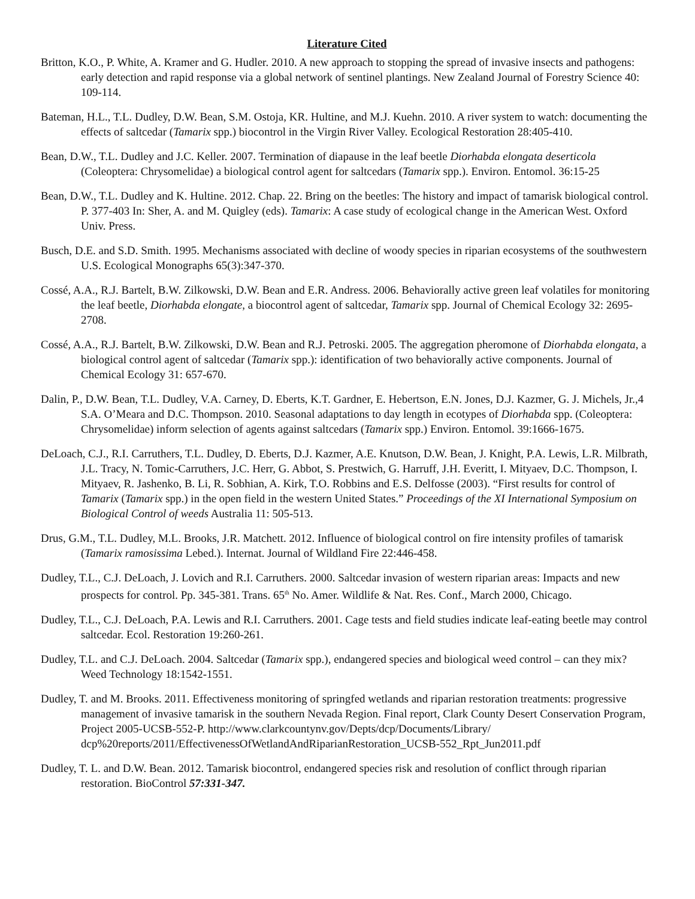Literature Cited
Britton, K.O., P. White, A. Kramer and G. Hudler. 2010. A new approach to stopping the spread of invasive insects and pathogens: early detection and rapid response via a global network of sentinel plantings. New Zealand Journal of Forestry Science 40: 109-114.
Bateman, H.L., T.L. Dudley, D.W. Bean, S.M. Ostoja, KR. Hultine, and M.J. Kuehn. 2010. A river system to watch: documenting the effects of saltcedar (Tamarix spp.) biocontrol in the Virgin River Valley. Ecological Restoration 28:405-410.
Bean, D.W., T.L. Dudley and J.C. Keller. 2007. Termination of diapause in the leaf beetle Diorhabda elongata deserticola (Coleoptera: Chrysomelidae) a biological control agent for saltcedars (Tamarix spp.). Environ. Entomol. 36:15-25
Bean, D.W., T.L. Dudley and K. Hultine. 2012. Chap. 22. Bring on the beetles: The history and impact of tamarisk biological control. P. 377-403 In: Sher, A. and M. Quigley (eds). Tamarix: A case study of ecological change in the American West. Oxford Univ. Press.
Busch, D.E. and S.D. Smith. 1995. Mechanisms associated with decline of woody species in riparian ecosystems of the southwestern U.S. Ecological Monographs 65(3):347-370.
Cossé, A.A., R.J. Bartelt, B.W. Zilkowski, D.W. Bean and E.R. Andress. 2006. Behaviorally active green leaf volatiles for monitoring the leaf beetle, Diorhabda elongate, a biocontrol agent of saltcedar, Tamarix spp. Journal of Chemical Ecology 32: 2695-2708.
Cossé, A.A., R.J. Bartelt, B.W. Zilkowski, D.W. Bean and R.J. Petroski. 2005. The aggregation pheromone of Diorhabda elongata, a biological control agent of saltcedar (Tamarix spp.): identification of two behaviorally active components. Journal of Chemical Ecology 31: 657-670.
Dalin, P., D.W. Bean, T.L. Dudley, V.A. Carney, D. Eberts, K.T. Gardner, E. Hebertson, E.N. Jones, D.J. Kazmer, G. J. Michels, Jr.,4 S.A. O’Meara and D.C. Thompson. 2010. Seasonal adaptations to day length in ecotypes of Diorhabda spp. (Coleoptera: Chrysomelidae) inform selection of agents against saltcedars (Tamarix spp.) Environ. Entomol. 39:1666-1675.
DeLoach, C.J., R.I. Carruthers, T.L. Dudley, D. Eberts, D.J. Kazmer, A.E. Knutson, D.W. Bean, J. Knight, P.A. Lewis, L.R. Milbrath, J.L. Tracy, N. Tomic-Carruthers, J.C. Herr, G. Abbot, S. Prestwich, G. Harruff, J.H. Everitt, I. Mityaev, D.C. Thompson, I. Mityaev, R. Jashenko, B. Li, R. Sobhian, A. Kirk, T.O. Robbins and E.S. Delfosse (2003). “First results for control of Tamarix (Tamarix spp.) in the open field in the western United States.” Proceedings of the XI International Symposium on Biological Control of weeds Australia 11: 505-513.
Drus, G.M., T.L. Dudley, M.L. Brooks, J.R. Matchett. 2012. Influence of biological control on fire intensity profiles of tamarisk (Tamarix ramosissima Lebed.). Internat. Journal of Wildland Fire 22:446-458.
Dudley, T.L., C.J. DeLoach, J. Lovich and R.I. Carruthers. 2000. Saltcedar invasion of western riparian areas: Impacts and new prospects for control. Pp. 345-381. Trans. 65<sup>th</sup> No. Amer. Wildlife & Nat. Res. Conf., March 2000, Chicago.
Dudley, T.L., C.J. DeLoach, P.A. Lewis and R.I. Carruthers. 2001. Cage tests and field studies indicate leaf-eating beetle may control saltcedar. Ecol. Restoration 19:260-261.
Dudley, T.L. and C.J. DeLoach. 2004. Saltcedar (Tamarix spp.), endangered species and biological weed control – can they mix? Weed Technology 18:1542-1551.
Dudley, T. and M. Brooks. 2011. Effectiveness monitoring of springfed wetlands and riparian restoration treatments: progressive management of invasive tamarisk in the southern Nevada Region. Final report, Clark County Desert Conservation Program, Project 2005-UCSB-552-P. http://www.clarkcountynv.gov/Depts/dcp/Documents/Library/ dcp%20reports/2011/EffectivenessOfWetlandAndRiparianRestoration_UCSB-552_Rpt_Jun2011.pdf
Dudley, T. L. and D.W. Bean. 2012. Tamarisk biocontrol, endangered species risk and resolution of conflict through riparian restoration. BioControl 57:331-347.